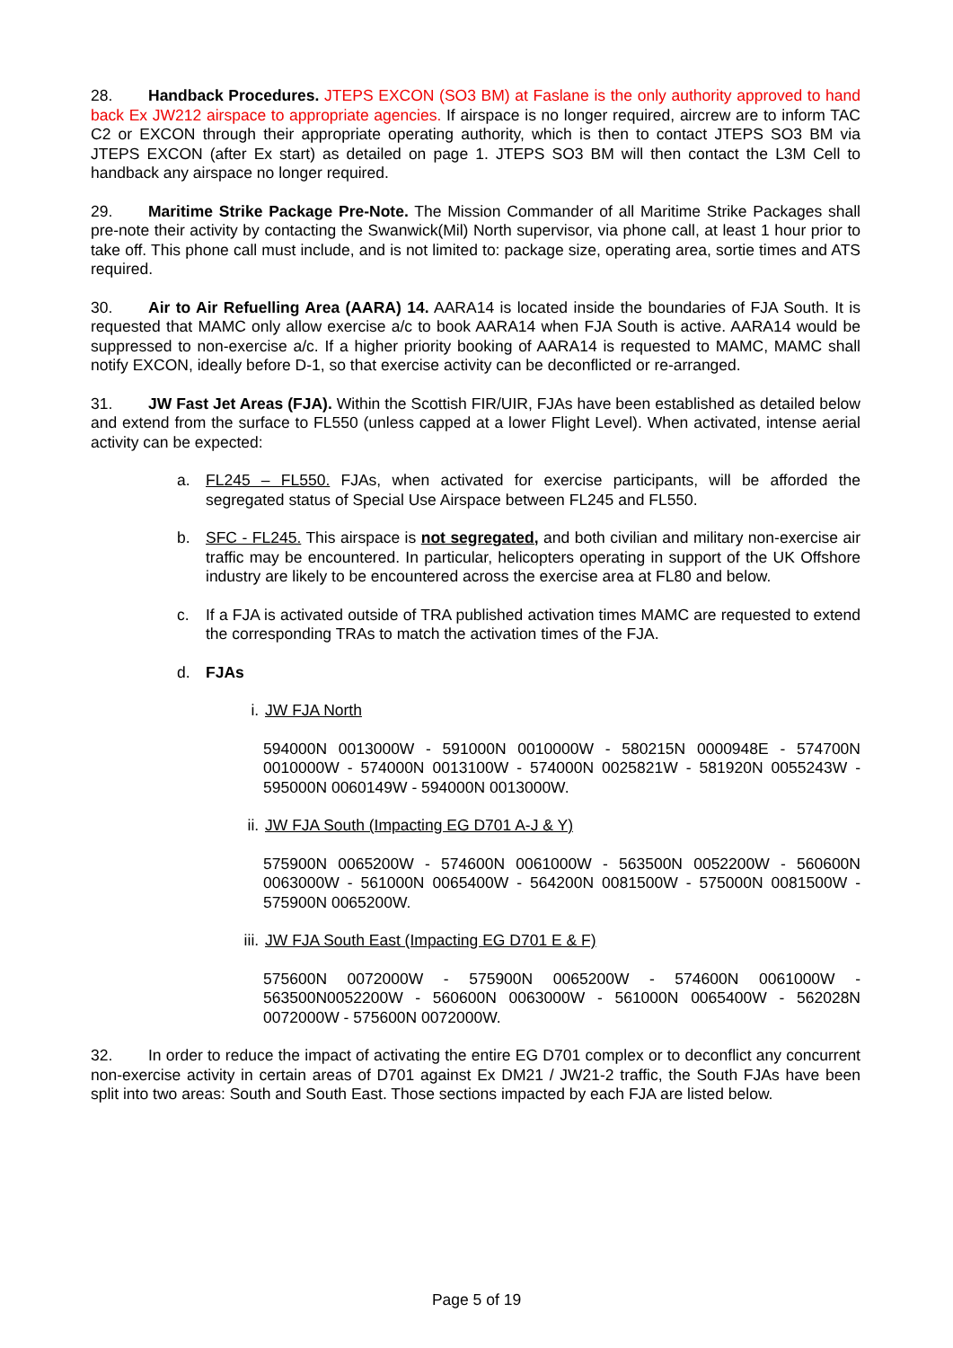28. Handback Procedures. JTEPS EXCON (SO3 BM) at Faslane is the only authority approved to hand back Ex JW212 airspace to appropriate agencies. If airspace is no longer required, aircrew are to inform TAC C2 or EXCON through their appropriate operating authority, which is then to contact JTEPS SO3 BM via JTEPS EXCON (after Ex start) as detailed on page 1. JTEPS SO3 BM will then contact the L3M Cell to handback any airspace no longer required.
29. Maritime Strike Package Pre-Note. The Mission Commander of all Maritime Strike Packages shall pre-note their activity by contacting the Swanwick(Mil) North supervisor, via phone call, at least 1 hour prior to take off. This phone call must include, and is not limited to: package size, operating area, sortie times and ATS required.
30. Air to Air Refuelling Area (AARA) 14. AARA14 is located inside the boundaries of FJA South. It is requested that MAMC only allow exercise a/c to book AARA14 when FJA South is active. AARA14 would be suppressed to non-exercise a/c. If a higher priority booking of AARA14 is requested to MAMC, MAMC shall notify EXCON, ideally before D-1, so that exercise activity can be deconflicted or re-arranged.
31. JW Fast Jet Areas (FJA). Within the Scottish FIR/UIR, FJAs have been established as detailed below and extend from the surface to FL550 (unless capped at a lower Flight Level). When activated, intense aerial activity can be expected:
a. FL245 – FL550. FJAs, when activated for exercise participants, will be afforded the segregated status of Special Use Airspace between FL245 and FL550.
b. SFC - FL245. This airspace is not segregated, and both civilian and military non-exercise air traffic may be encountered. In particular, helicopters operating in support of the UK Offshore industry are likely to be encountered across the exercise area at FL80 and below.
c. If a FJA is activated outside of TRA published activation times MAMC are requested to extend the corresponding TRAs to match the activation times of the FJA.
d. FJAs
i. JW FJA North
594000N 0013000W - 591000N 0010000W - 580215N 0000948E - 574700N 0010000W - 574000N 0013100W - 574000N 0025821W - 581920N 0055243W - 595000N 0060149W - 594000N 0013000W.
ii. JW FJA South (Impacting EG D701 A-J & Y)
575900N 0065200W - 574600N 0061000W - 563500N 0052200W - 560600N 0063000W - 561000N 0065400W - 564200N 0081500W - 575000N 0081500W - 575900N 0065200W.
iii. JW FJA South East (Impacting EG D701 E & F)
575600N 0072000W - 575900N 0065200W - 574600N 0061000W - 563500N0052200W - 560600N 0063000W - 561000N 0065400W - 562028N 0072000W - 575600N 0072000W.
32. In order to reduce the impact of activating the entire EG D701 complex or to deconflict any concurrent non-exercise activity in certain areas of D701 against Ex DM21 / JW21-2 traffic, the South FJAs have been split into two areas: South and South East. Those sections impacted by each FJA are listed below.
Page 5 of 19